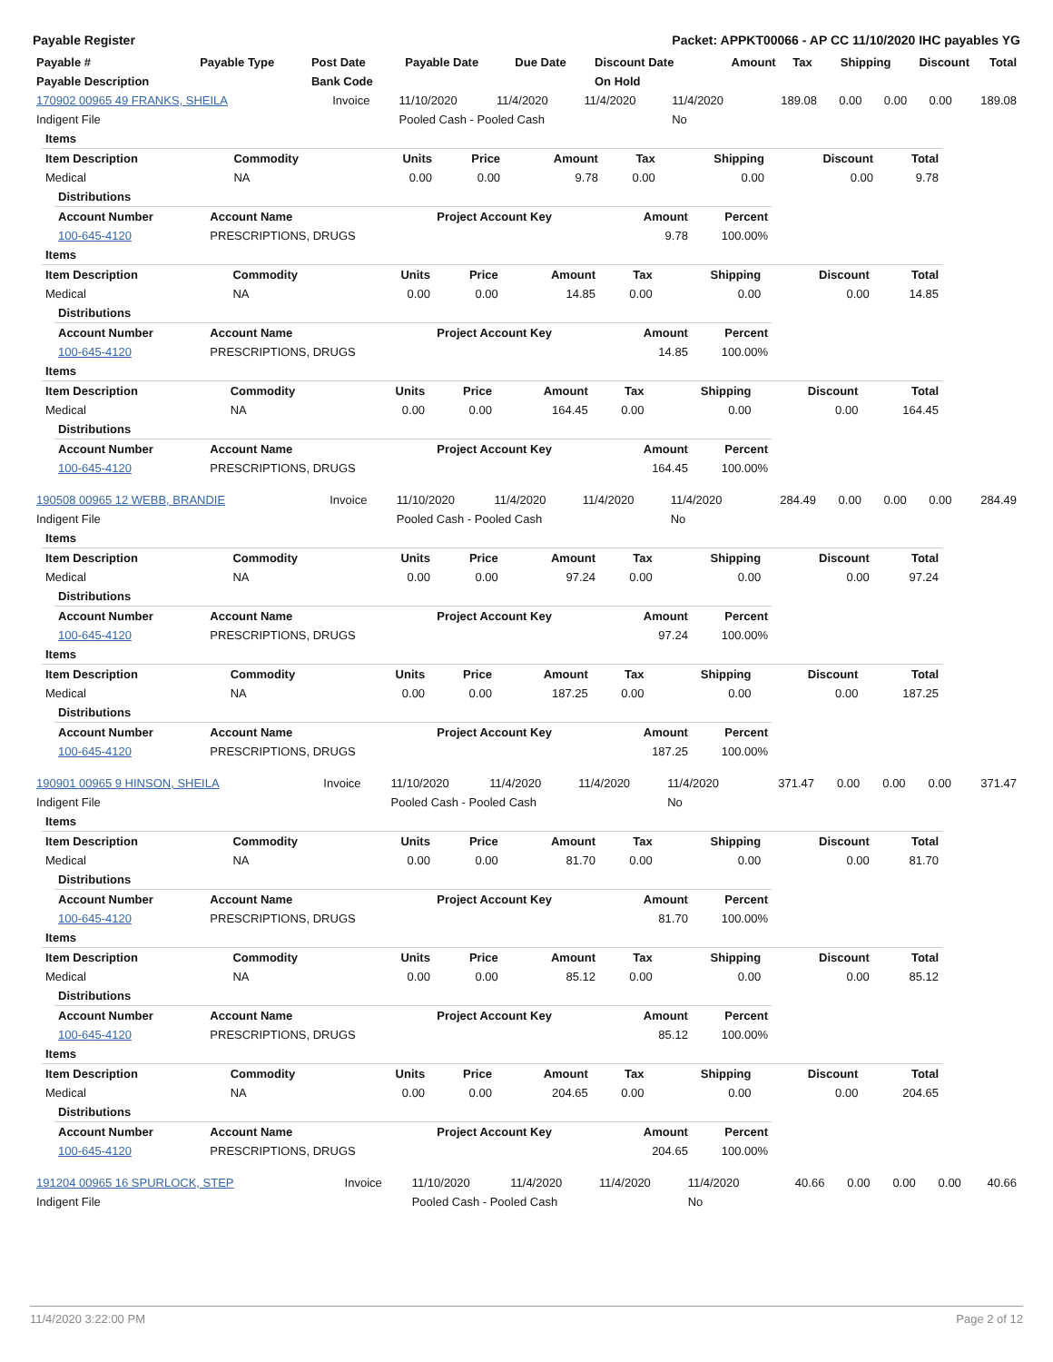Payable Register Packet: APPKT00066 - AP CC 11/10/2020 IHC payables YG
| Payable # | Payable Type | Post Date | Payable Date | Due Date | Discount Date | Amount | Tax | Shipping | Discount | Total |
| --- | --- | --- | --- | --- | --- | --- | --- | --- | --- | --- |
| Payable Description | | Bank Code | | | On Hold | | | | | |
| 170902 00965 49 FRANKS, SHEILA | Invoice | 11/10/2020 | 11/4/2020 | 11/4/2020 | 11/4/2020 | 189.08 | 0.00 | 0.00 | 0.00 | 189.08 |
| Indigent File | | Pooled Cash - Pooled Cash | | | No | | | | | |
| Items | | | | | | | | |
| Item Description | Commodity | Units | Price | Amount | Tax | Shipping | Discount | Total |
| Medical | NA | 0.00 | 0.00 | 9.78 | 0.00 | 0.00 | 0.00 | 9.78 |
| Distributions | | | | |
| Account Number | Account Name | Project Account Key | Amount | Percent |
| 100-645-4120 | PRESCRIPTIONS, DRUGS | | 9.78 | 100.00% |
| Items | | | | | | | | |
| Item Description | Commodity | Units | Price | Amount | Tax | Shipping | Discount | Total |
| Medical | NA | 0.00 | 0.00 | 14.85 | 0.00 | 0.00 | 0.00 | 14.85 |
| Distributions | | | | |
| Account Number | Account Name | Project Account Key | Amount | Percent |
| 100-645-4120 | PRESCRIPTIONS, DRUGS | | 14.85 | 100.00% |
| Items | | | | | | | | |
| Item Description | Commodity | Units | Price | Amount | Tax | Shipping | Discount | Total |
| Medical | NA | 0.00 | 0.00 | 164.45 | 0.00 | 0.00 | 0.00 | 164.45 |
| Distributions | | | | |
| Account Number | Account Name | Project Account Key | Amount | Percent |
| 100-645-4120 | PRESCRIPTIONS, DRUGS | | 164.45 | 100.00% |
| 190508 00965 12 WEBB, BRANDIE | Invoice | 11/10/2020 | 11/4/2020 | 11/4/2020 | 11/4/2020 | 284.49 | 0.00 | 0.00 | 0.00 | 284.49 |
| Indigent File | | Pooled Cash - Pooled Cash | | | No | | | | | |
| Items | | | | | | | | |
| Item Description | Commodity | Units | Price | Amount | Tax | Shipping | Discount | Total |
| Medical | NA | 0.00 | 0.00 | 97.24 | 0.00 | 0.00 | 0.00 | 97.24 |
| Distributions | | | | |
| Account Number | Account Name | Project Account Key | Amount | Percent |
| 100-645-4120 | PRESCRIPTIONS, DRUGS | | 97.24 | 100.00% |
| Items | | | | | | | | |
| Item Description | Commodity | Units | Price | Amount | Tax | Shipping | Discount | Total |
| Medical | NA | 0.00 | 0.00 | 187.25 | 0.00 | 0.00 | 0.00 | 187.25 |
| Distributions | | | | |
| Account Number | Account Name | Project Account Key | Amount | Percent |
| 100-645-4120 | PRESCRIPTIONS, DRUGS | | 187.25 | 100.00% |
| 190901 00965 9 HINSON, SHEILA | Invoice | 11/10/2020 | 11/4/2020 | 11/4/2020 | 11/4/2020 | 371.47 | 0.00 | 0.00 | 0.00 | 371.47 |
| Indigent File | | Pooled Cash - Pooled Cash | | | No | | | | | |
| Items | | | | | | | | |
| Item Description | Commodity | Units | Price | Amount | Tax | Shipping | Discount | Total |
| Medical | NA | 0.00 | 0.00 | 81.70 | 0.00 | 0.00 | 0.00 | 81.70 |
| Distributions | | | | |
| Account Number | Account Name | Project Account Key | Amount | Percent |
| 100-645-4120 | PRESCRIPTIONS, DRUGS | | 81.70 | 100.00% |
| Items | | | | | | | | |
| Item Description | Commodity | Units | Price | Amount | Tax | Shipping | Discount | Total |
| Medical | NA | 0.00 | 0.00 | 85.12 | 0.00 | 0.00 | 0.00 | 85.12 |
| Distributions | | | | |
| Account Number | Account Name | Project Account Key | Amount | Percent |
| 100-645-4120 | PRESCRIPTIONS, DRUGS | | 85.12 | 100.00% |
| Items | | | | | | | | |
| Item Description | Commodity | Units | Price | Amount | Tax | Shipping | Discount | Total |
| Medical | NA | 0.00 | 0.00 | 204.65 | 0.00 | 0.00 | 0.00 | 204.65 |
| Distributions | | | | |
| Account Number | Account Name | Project Account Key | Amount | Percent |
| 100-645-4120 | PRESCRIPTIONS, DRUGS | | 204.65 | 100.00% |
| 191204 00965 16 SPURLOCK, STEP | Invoice | 11/10/2020 | 11/4/2020 | 11/4/2020 | 11/4/2020 | 40.66 | 0.00 | 0.00 | 0.00 | 40.66 |
| Indigent File | | Pooled Cash - Pooled Cash | | | No | | | | | |
11/4/2020 3:22:00 PM Page 2 of 12